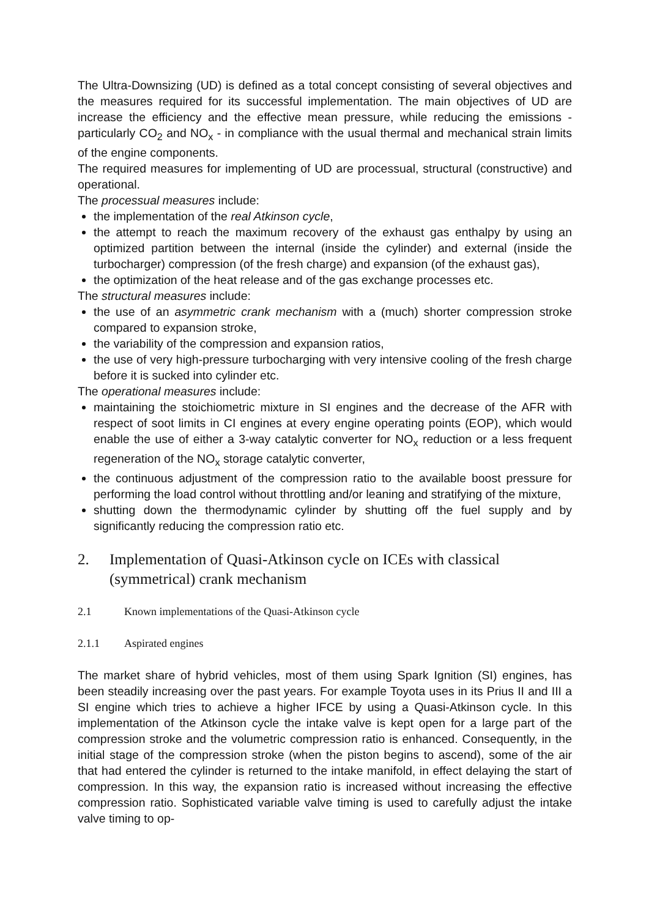The Ultra-Downsizing (UD) is defined as a total concept consisting of several objectives and the measures required for its successful implementation. The main objectives of UD are increase the efficiency and the effective mean pressure, while reducing the emissions - particularly CO<sub>2</sub> and NO<sub>x</sub> - in compliance with the usual thermal and mechanical strain limits of the engine components.
The required measures for implementing of UD are processual, structural (constructive) and operational.
The processual measures include:
the implementation of the real Atkinson cycle,
the attempt to reach the maximum recovery of the exhaust gas enthalpy by using an optimized partition between the internal (inside the cylinder) and external (inside the turbocharger) compression (of the fresh charge) and expansion (of the exhaust gas),
the optimization of the heat release and of the gas exchange processes etc.
The structural measures include:
the use of an asymmetric crank mechanism with a (much) shorter compression stroke compared to expansion stroke,
the variability of the compression and expansion ratios,
the use of very high-pressure turbocharging with very intensive cooling of the fresh charge before it is sucked into cylinder etc.
The operational measures include:
maintaining the stoichiometric mixture in SI engines and the decrease of the AFR with respect of soot limits in CI engines at every engine operating points (EOP), which would enable the use of either a 3-way catalytic converter for NO<sub>x</sub> reduction or a less frequent regeneration of the NO<sub>x</sub> storage catalytic converter,
the continuous adjustment of the compression ratio to the available boost pressure for performing the load control without throttling and/or leaning and stratifying of the mixture,
shutting down the thermodynamic cylinder by shutting off the fuel supply and by significantly reducing the compression ratio etc.
2. Implementation of Quasi-Atkinson cycle on ICEs with classical (symmetrical) crank mechanism
2.1 Known implementations of the Quasi-Atkinson cycle
2.1.1 Aspirated engines
The market share of hybrid vehicles, most of them using Spark Ignition (SI) engines, has been steadily increasing over the past years. For example Toyota uses in its Prius II and III a SI engine which tries to achieve a higher IFCE by using a Quasi-Atkinson cycle. In this implementation of the Atkinson cycle the intake valve is kept open for a large part of the compression stroke and the volumetric compression ratio is enhanced. Consequently, in the initial stage of the compression stroke (when the piston begins to ascend), some of the air that had entered the cylinder is returned to the intake manifold, in effect delaying the start of compression. In this way, the expansion ratio is increased without increasing the effective compression ratio. Sophisticated variable valve timing is used to carefully adjust the intake valve timing to op-